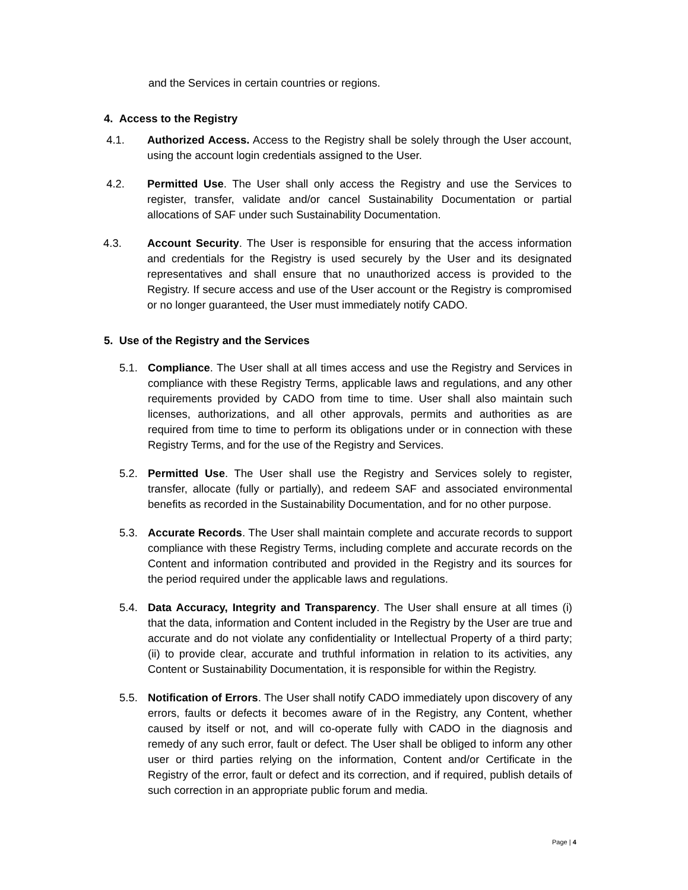and the Services in certain countries or regions.
4. Access to the Registry
4.1. Authorized Access. Access to the Registry shall be solely through the User account, using the account login credentials assigned to the User.
4.2. Permitted Use. The User shall only access the Registry and use the Services to register, transfer, validate and/or cancel Sustainability Documentation or partial allocations of SAF under such Sustainability Documentation.
4.3. Account Security. The User is responsible for ensuring that the access information and credentials for the Registry is used securely by the User and its designated representatives and shall ensure that no unauthorized access is provided to the Registry. If secure access and use of the User account or the Registry is compromised or no longer guaranteed, the User must immediately notify CADO.
5. Use of the Registry and the Services
5.1. Compliance. The User shall at all times access and use the Registry and Services in compliance with these Registry Terms, applicable laws and regulations, and any other requirements provided by CADO from time to time. User shall also maintain such licenses, authorizations, and all other approvals, permits and authorities as are required from time to time to perform its obligations under or in connection with these Registry Terms, and for the use of the Registry and Services.
5.2. Permitted Use. The User shall use the Registry and Services solely to register, transfer, allocate (fully or partially), and redeem SAF and associated environmental benefits as recorded in the Sustainability Documentation, and for no other purpose.
5.3. Accurate Records. The User shall maintain complete and accurate records to support compliance with these Registry Terms, including complete and accurate records on the Content and information contributed and provided in the Registry and its sources for the period required under the applicable laws and regulations.
5.4. Data Accuracy, Integrity and Transparency. The User shall ensure at all times (i) that the data, information and Content included in the Registry by the User are true and accurate and do not violate any confidentiality or Intellectual Property of a third party; (ii) to provide clear, accurate and truthful information in relation to its activities, any Content or Sustainability Documentation, it is responsible for within the Registry.
5.5. Notification of Errors. The User shall notify CADO immediately upon discovery of any errors, faults or defects it becomes aware of in the Registry, any Content, whether caused by itself or not, and will co-operate fully with CADO in the diagnosis and remedy of any such error, fault or defect. The User shall be obliged to inform any other user or third parties relying on the information, Content and/or Certificate in the Registry of the error, fault or defect and its correction, and if required, publish details of such correction in an appropriate public forum and media.
Page | 4